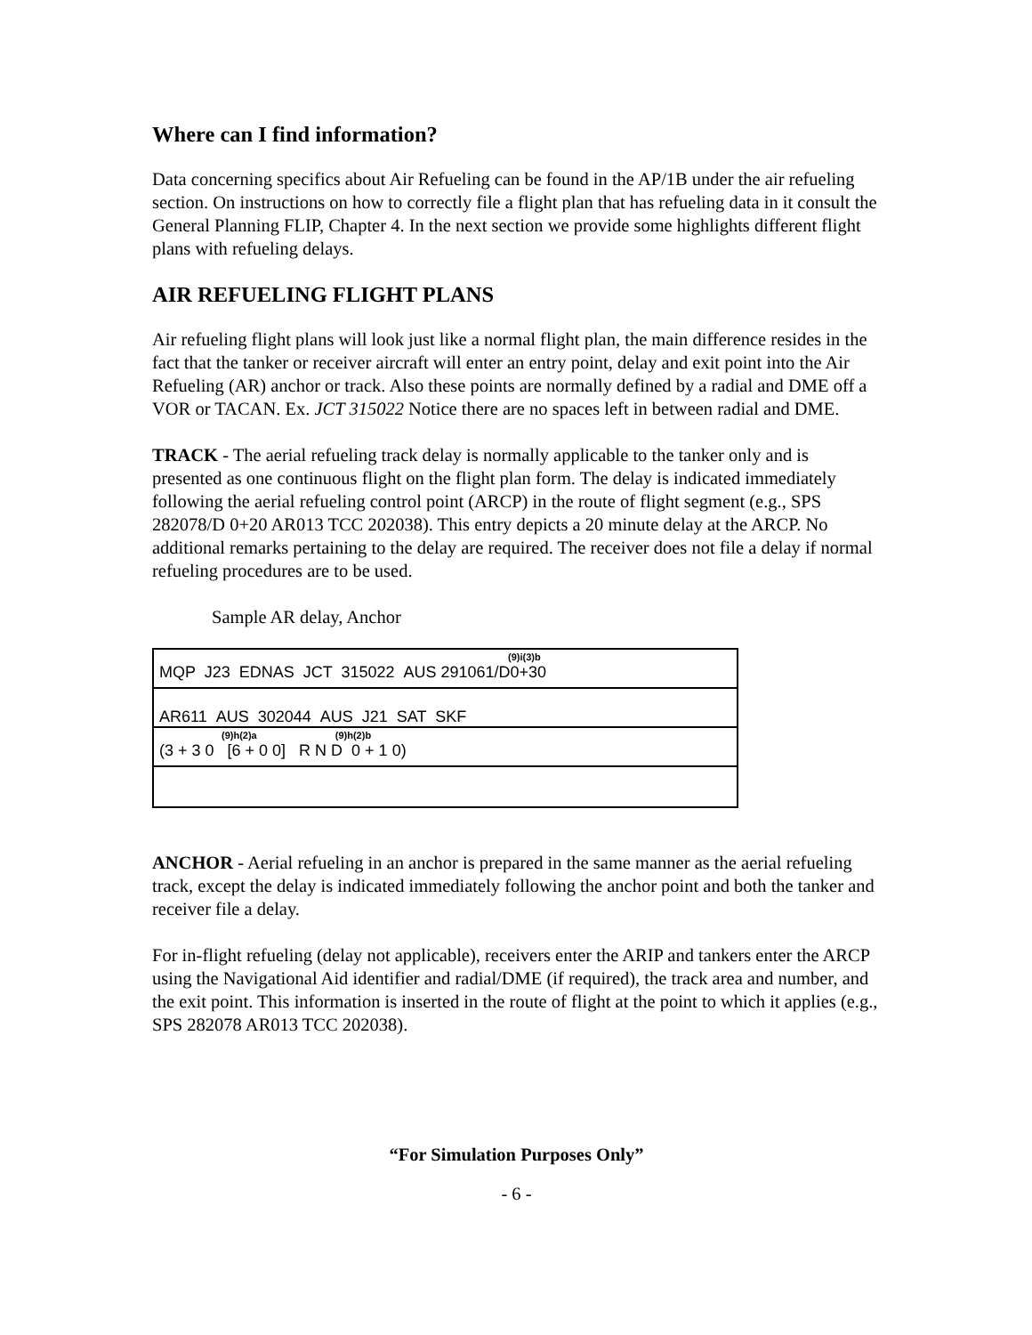Where can I find information?
Data concerning specifics about Air Refueling can be found in the AP/1B under the air refueling section. On instructions on how to correctly file a flight plan that has refueling data in it consult the General Planning FLIP, Chapter 4. In the next section we provide some highlights different flight plans with refueling delays.
AIR REFUELING FLIGHT PLANS
Air refueling flight plans will look just like a normal flight plan, the main difference resides in the fact that the tanker or receiver aircraft will enter an entry point, delay and exit point into the Air Refueling (AR) anchor or track. Also these points are normally defined by a radial and DME off a VOR or TACAN. Ex. JCT 315022 Notice there are no spaces left in between radial and DME.
TRACK - The aerial refueling track delay is normally applicable to the tanker only and is presented as one continuous flight on the flight plan form. The delay is indicated immediately following the aerial refueling control point (ARCP) in the route of flight segment (e.g., SPS 282078/D 0+20 AR013 TCC 202038). This entry depicts a 20 minute delay at the ARCP. No additional remarks pertaining to the delay are required. The receiver does not file a delay if normal refueling procedures are to be used.
Sample AR delay, Anchor
(9)i(3)b
MQP J23 EDNAS JCT 315022 AUS 291061/D0+30
AR611 AUS 302044 AUS J21 SAT SKF
(9)h(2)a (9)h(2)b
(3 + 3 0 [6 + 0 0] R N D 0 + 1 0)
ANCHOR - Aerial refueling in an anchor is prepared in the same manner as the aerial refueling track, except the delay is indicated immediately following the anchor point and both the tanker and receiver file a delay.
For in-flight refueling (delay not applicable), receivers enter the ARIP and tankers enter the ARCP using the Navigational Aid identifier and radial/DME (if required), the track area and number, and the exit point. This information is inserted in the route of flight at the point to which it applies (e.g., SPS 282078 AR013 TCC 202038).
“For Simulation Purposes Only”
- 6 -